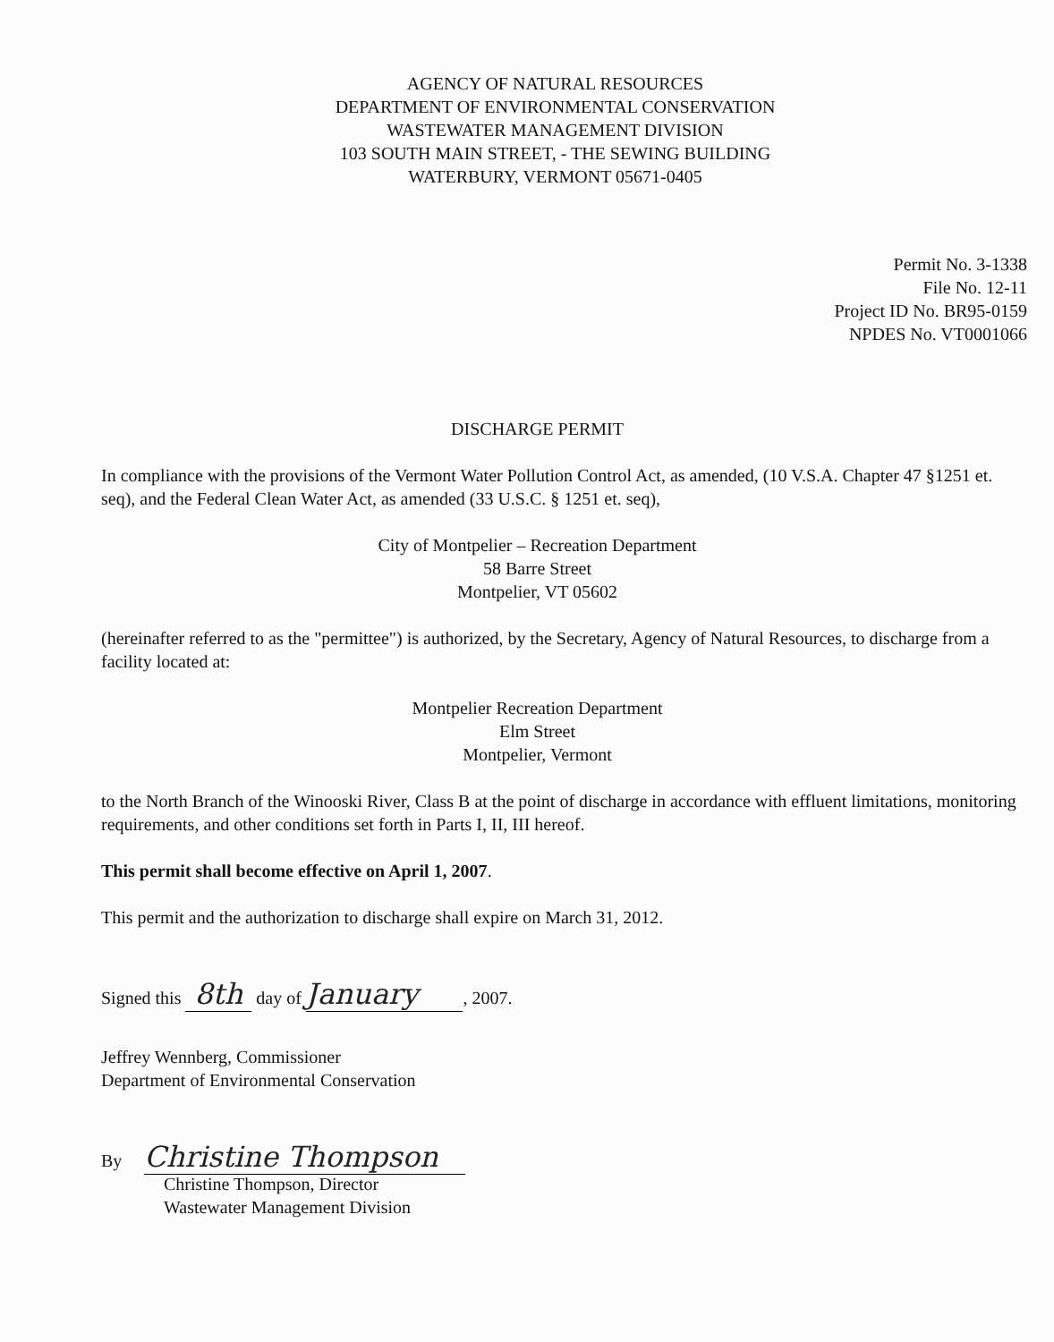AGENCY OF NATURAL RESOURCES
DEPARTMENT OF ENVIRONMENTAL CONSERVATION
WASTEWATER MANAGEMENT DIVISION
103 SOUTH MAIN STREET, - THE SEWING BUILDING
WATERBURY, VERMONT 05671-0405
Permit No. 3-1338
File No. 12-11
Project ID No. BR95-0159
NPDES No. VT0001066
DISCHARGE PERMIT
In compliance with the provisions of the Vermont Water Pollution Control Act, as amended, (10 V.S.A. Chapter 47 §1251 et. seq), and the Federal Clean Water Act, as amended (33 U.S.C. § 1251 et. seq),
City of Montpelier – Recreation Department
58 Barre Street
Montpelier, VT 05602
(hereinafter referred to as the "permittee") is authorized, by the Secretary, Agency of Natural Resources, to discharge from a facility located at:
Montpelier Recreation Department
Elm Street
Montpelier, Vermont
to the North Branch of the Winooski River, Class B at the point of discharge in accordance with effluent limitations, monitoring requirements, and other conditions set forth in Parts I, II, III hereof.
This permit shall become effective on April 1, 2007.
This permit and the authorization to discharge shall expire on March 31, 2012.
Signed this 8th day of January, 2007.
Jeffrey Wennberg, Commissioner
Department of Environmental Conservation
By Christine Thompson
Christine Thompson, Director
Wastewater Management Division